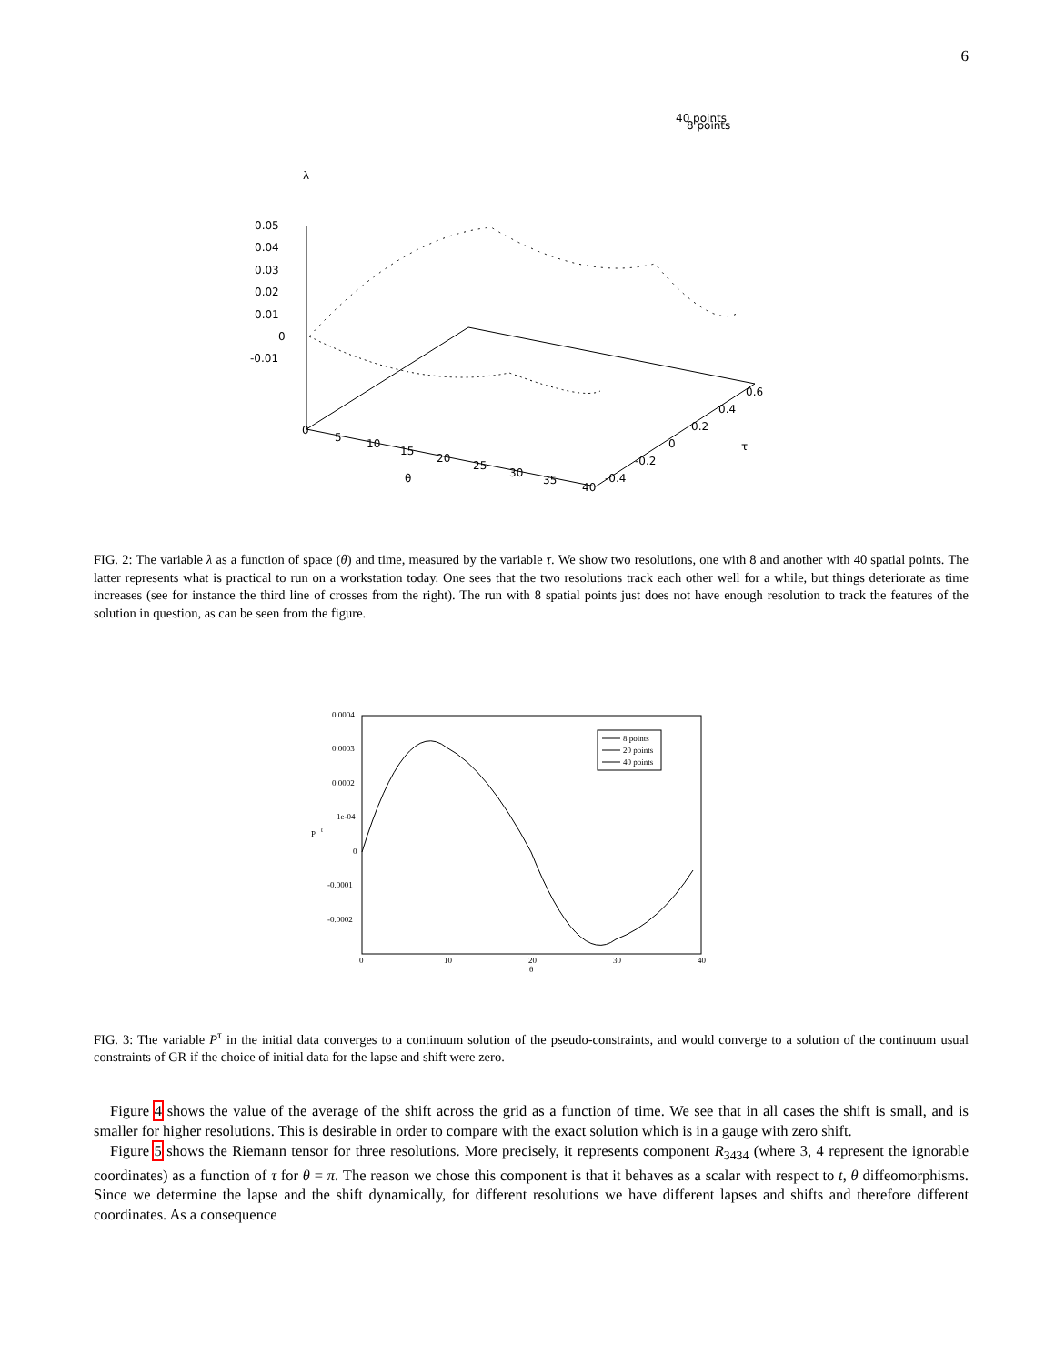6
40 points
8 points
λ
0.05
0.04
0.03
0.02
0.01
0
-0.01
0
5
10
15
20
25
30
35
40
θ
0.6
0.4
0.2
0
-0.2
-0.4
τ
FIG. 2: The variable λ as a function of space (θ) and time, measured by the variable τ. We show two resolutions, one with 8 and another with 40 spatial points. The latter represents what is practical to run on a workstation today. One sees that the two resolutions track each other well for a while, but things deteriorate as time increases (see for instance the third line of crosses from the right). The run with 8 spatial points just does not have enough resolution to track the features of the solution in question, as can be seen from the figure.
0.0004
0.0003
0.0002
1e-04
0
-0.0001
-0.0002
P
t
0
10
20
30
40
θ
8 points
20 points
40 points
FIG. 3: The variable P<sup>τ</sup> in the initial data converges to a continuum solution of the pseudo-constraints, and would converge to a solution of the continuum usual constraints of GR if the choice of initial data for the lapse and shift were zero.
Figure 4 shows the value of the average of the shift across the grid as a function of time. We see that in all cases the shift is small, and is smaller for higher resolutions. This is desirable in order to compare with the exact solution which is in a gauge with zero shift.
Figure 5 shows the Riemann tensor for three resolutions. More precisely, it represents component R<sub>3434</sub> (where 3, 4 represent the ignorable coordinates) as a function of τ for θ = π. The reason we chose this component is that it behaves as a scalar with respect to t, θ diffeomorphisms. Since we determine the lapse and the shift dynamically, for different resolutions we have different lapses and shifts and therefore different coordinates. As a consequence